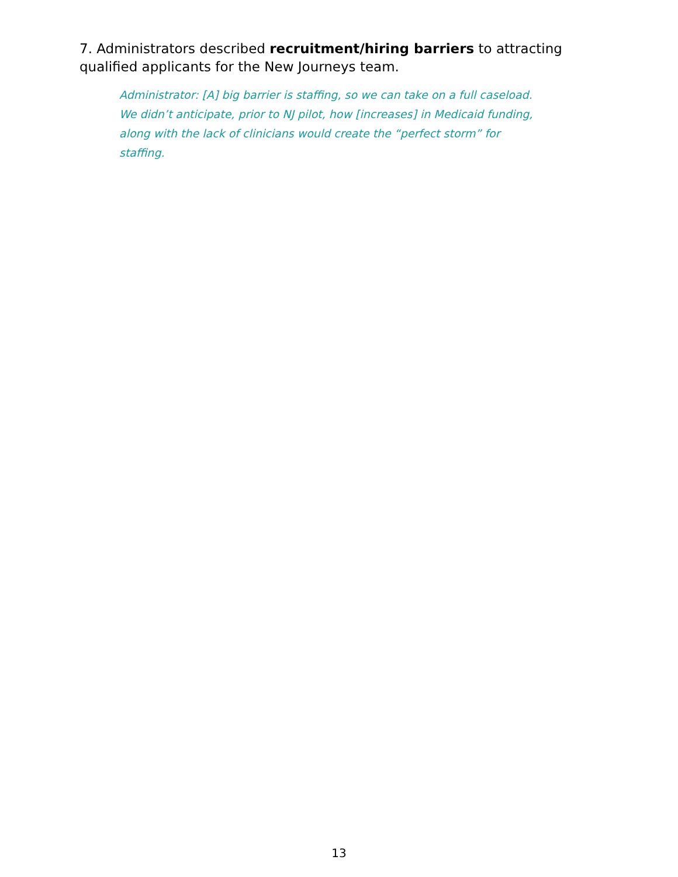7. Administrators described recruitment/hiring barriers to attracting qualified applicants for the New Journeys team.
Administrator: [A] big barrier is staffing, so we can take on a full caseload. We didn’t anticipate, prior to NJ pilot, how [increases] in Medicaid funding, along with the lack of clinicians would create the “perfect storm” for staffing.
13